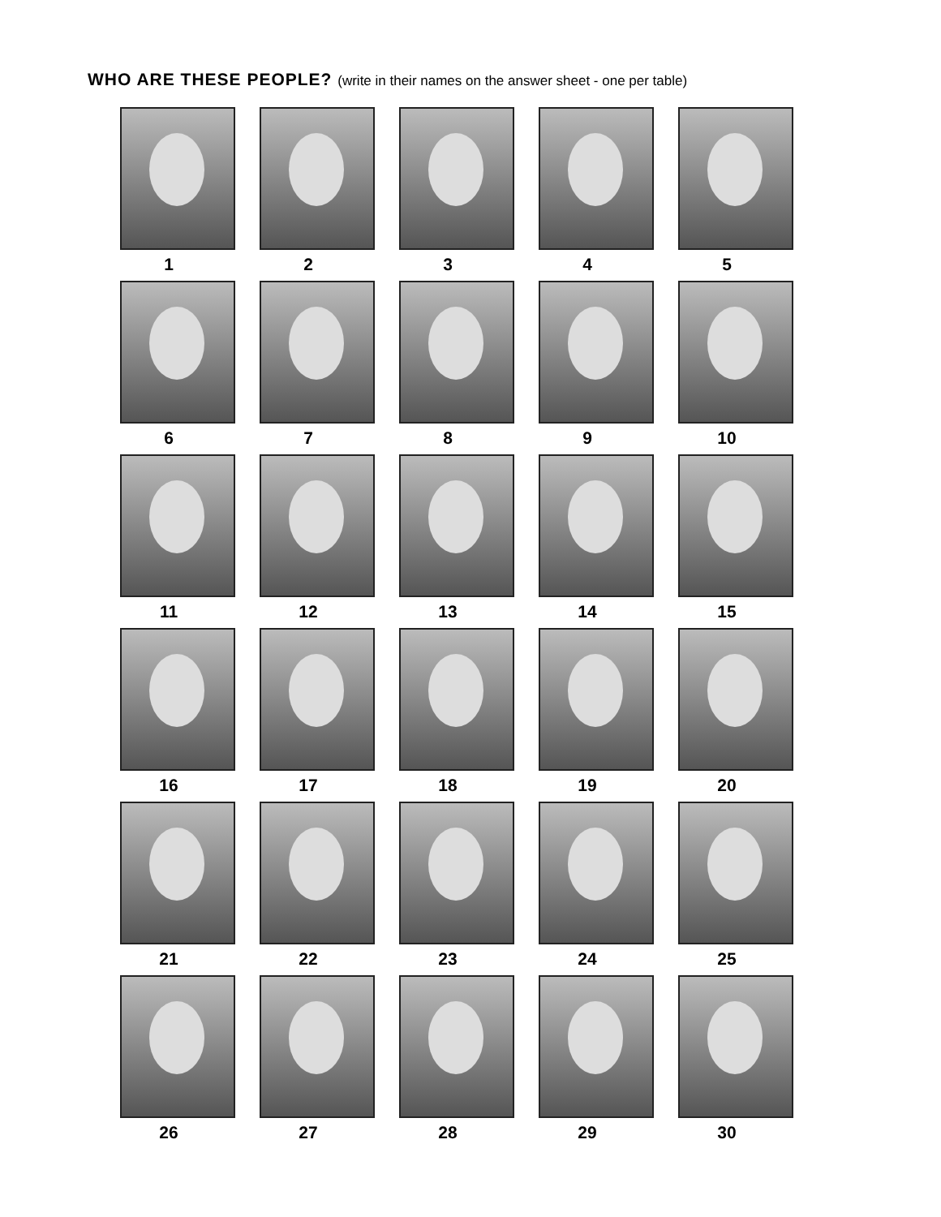WHO ARE THESE PEOPLE? (write in their names on the answer sheet - one per table)
1
2
3
4
5
6
7
8
9
10
11
12
13
14
15
16
17
18
19
20
21
22
23
24
25
26
27
28
29
30